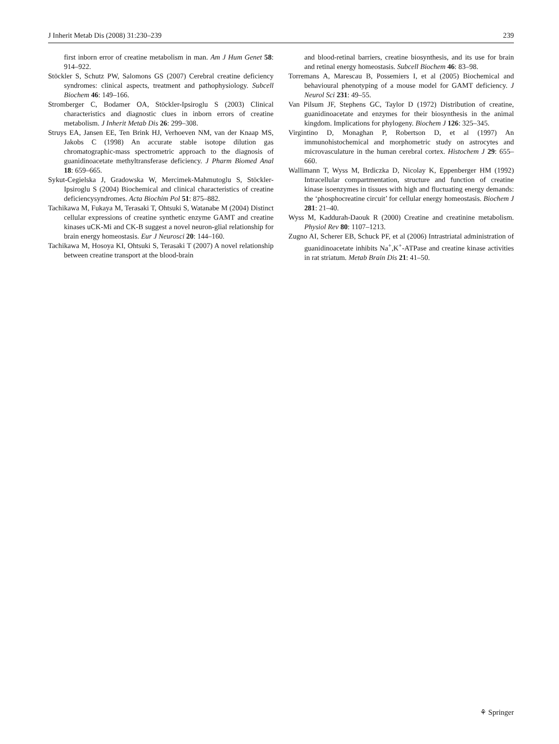J Inherit Metab Dis (2008) 31:230–239 239
first inborn error of creatine metabolism in man. Am J Hum Genet 58: 914–922.
Stöckler S, Schutz PW, Salomons GS (2007) Cerebral creatine deficiency syndromes: clinical aspects, treatment and pathophysiology. Subcell Biochem 46: 149–166.
Stromberger C, Bodamer OA, Stöckler-Ipsiroglu S (2003) Clinical characteristics and diagnostic clues in inborn errors of creatine metabolism. J Inherit Metab Dis 26: 299–308.
Struys EA, Jansen EE, Ten Brink HJ, Verhoeven NM, van der Knaap MS, Jakobs C (1998) An accurate stable isotope dilution gas chromatographic-mass spectrometric approach to the diagnosis of guanidinoacetate methyltransferase deficiency. J Pharm Biomed Anal 18: 659–665.
Sykut-Cegielska J, Gradowska W, Mercimek-Mahmutoglu S, Stöckler-Ipsiroglu S (2004) Biochemical and clinical characteristics of creatine deficiencysyndromes. Acta Biochim Pol 51: 875–882.
Tachikawa M, Fukaya M, Terasaki T, Ohtsuki S, Watanabe M (2004) Distinct cellular expressions of creatine synthetic enzyme GAMT and creatine kinases uCK-Mi and CK-B suggest a novel neuron-glial relationship for brain energy homeostasis. Eur J Neurosci 20: 144–160.
Tachikawa M, Hosoya KI, Ohtsuki S, Terasaki T (2007) A novel relationship between creatine transport at the blood-brain
and blood-retinal barriers, creatine biosynthesis, and its use for brain and retinal energy homeostasis. Subcell Biochem 46: 83–98.
Torremans A, Marescau B, Possemiers I, et al (2005) Biochemical and behavioural phenotyping of a mouse model for GAMT deficiency. J Neurol Sci 231: 49–55.
Van Pilsum JF, Stephens GC, Taylor D (1972) Distribution of creatine, guanidinoacetate and enzymes for their biosynthesis in the animal kingdom. Implications for phylogeny. Biochem J 126: 325–345.
Virgintino D, Monaghan P, Robertson D, et al (1997) An immunohistochemical and morphometric study on astrocytes and microvasculature in the human cerebral cortex. Histochem J 29: 655–660.
Wallimann T, Wyss M, Brdiczka D, Nicolay K, Eppenberger HM (1992) Intracellular compartmentation, structure and function of creatine kinase isoenzymes in tissues with high and fluctuating energy demands: the ‘phosphocreatine circuit’ for cellular energy homeostasis. Biochem J 281: 21–40.
Wyss M, Kaddurah-Daouk R (2000) Creatine and creatinine metabolism. Physiol Rev 80: 1107–1213.
Zugno AI, Scherer EB, Schuck PF, et al (2006) Intrastriatal administration of guanidinoacetate inhibits Na<sup>+</sup>,K<sup>+</sup>-ATPase and creatine kinase activities in rat striatum. Metab Brain Dis 21: 41–50.
⚘ Springer